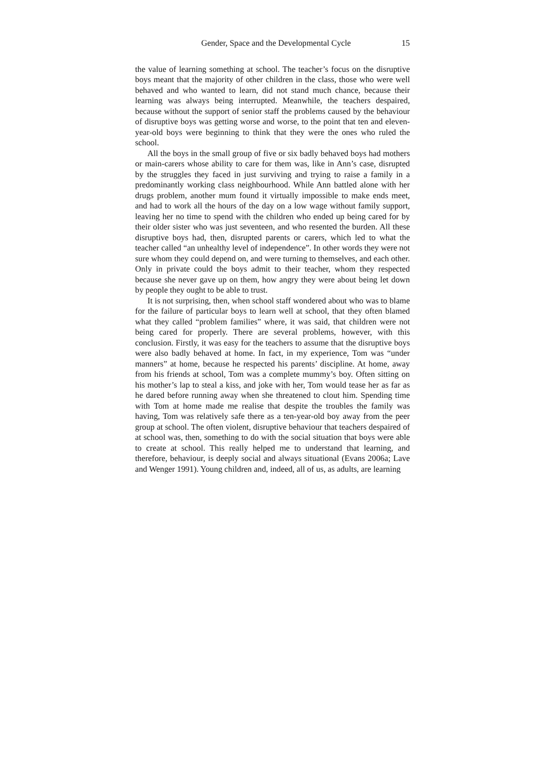Gender, Space and the Developmental Cycle 15
the value of learning something at school. The teacher’s focus on the disruptive boys meant that the majority of other children in the class, those who were well behaved and who wanted to learn, did not stand much chance, because their learning was always being interrupted. Meanwhile, the teachers despaired, because without the support of senior staff the problems caused by the behaviour of disruptive boys was getting worse and worse, to the point that ten and eleven-year-old boys were beginning to think that they were the ones who ruled the school.
All the boys in the small group of five or six badly behaved boys had mothers or main-carers whose ability to care for them was, like in Ann’s case, disrupted by the struggles they faced in just surviving and trying to raise a family in a predominantly working class neighbourhood. While Ann battled alone with her drugs problem, another mum found it virtually impossible to make ends meet, and had to work all the hours of the day on a low wage without family support, leaving her no time to spend with the children who ended up being cared for by their older sister who was just seventeen, and who resented the burden. All these disruptive boys had, then, disrupted parents or carers, which led to what the teacher called “an unhealthy level of independence”. In other words they were not sure whom they could depend on, and were turning to themselves, and each other. Only in private could the boys admit to their teacher, whom they respected because she never gave up on them, how angry they were about being let down by people they ought to be able to trust.
It is not surprising, then, when school staff wondered about who was to blame for the failure of particular boys to learn well at school, that they often blamed what they called “problem families” where, it was said, that children were not being cared for properly. There are several problems, however, with this conclusion. Firstly, it was easy for the teachers to assume that the disruptive boys were also badly behaved at home. In fact, in my experience, Tom was “under manners” at home, because he respected his parents’ discipline. At home, away from his friends at school, Tom was a complete mummy’s boy. Often sitting on his mother’s lap to steal a kiss, and joke with her, Tom would tease her as far as he dared before running away when she threatened to clout him. Spending time with Tom at home made me realise that despite the troubles the family was having, Tom was relatively safe there as a ten-year-old boy away from the peer group at school. The often violent, disruptive behaviour that teachers despaired of at school was, then, something to do with the social situation that boys were able to create at school. This really helped me to understand that learning, and therefore, behaviour, is deeply social and always situational (Evans 2006a; Lave and Wenger 1991). Young children and, indeed, all of us, as adults, are learning